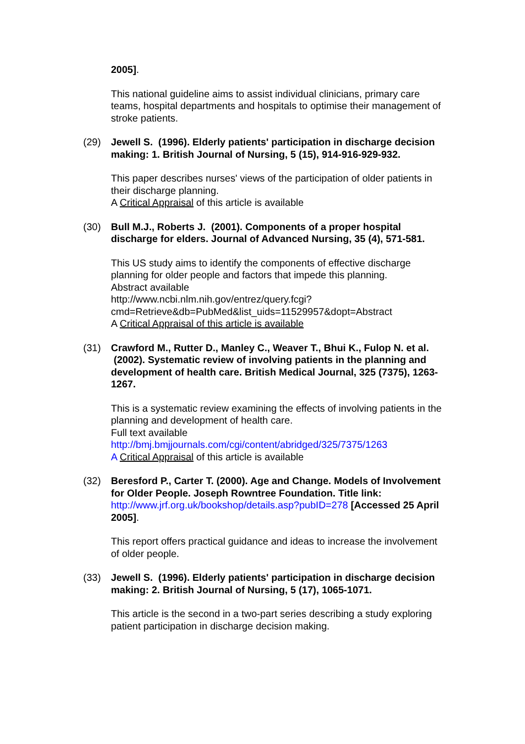2005].
This national guideline aims to assist individual clinicians, primary care teams, hospital departments and hospitals to optimise their management of stroke patients.
(29) Jewell S. (1996). Elderly patients' participation in discharge decision making: 1. British Journal of Nursing, 5 (15), 914-916-929-932.
This paper describes nurses' views of the participation of older patients in their discharge planning.
A Critical Appraisal of this article is available
(30) Bull M.J., Roberts J. (2001). Components of a proper hospital discharge for elders. Journal of Advanced Nursing, 35 (4), 571-581.
This US study aims to identify the components of effective discharge planning for older people and factors that impede this planning.
Abstract available
http://www.ncbi.nlm.nih.gov/entrez/query.fcgi?cmd=Retrieve&db=PubMed&list_uids=11529957&dopt=Abstract
A Critical Appraisal of this article is available
(31) Crawford M., Rutter D., Manley C., Weaver T., Bhui K., Fulop N. et al. (2002). Systematic review of involving patients in the planning and development of health care. British Medical Journal, 325 (7375), 1263-1267.
This is a systematic review examining the effects of involving patients in the planning and development of health care.
Full text available
http://bmj.bmjjournals.com/cgi/content/abridged/325/7375/1263
A Critical Appraisal of this article is available
(32) Beresford P., Carter T. (2000). Age and Change. Models of Involvement for Older People. Joseph Rowntree Foundation. Title link: http://www.jrf.org.uk/bookshop/details.asp?pubID=278 [Accessed 25 April 2005].
This report offers practical guidance and ideas to increase the involvement of older people.
(33) Jewell S. (1996). Elderly patients' participation in discharge decision making: 2. British Journal of Nursing, 5 (17), 1065-1071.
This article is the second in a two-part series describing a study exploring patient participation in discharge decision making.